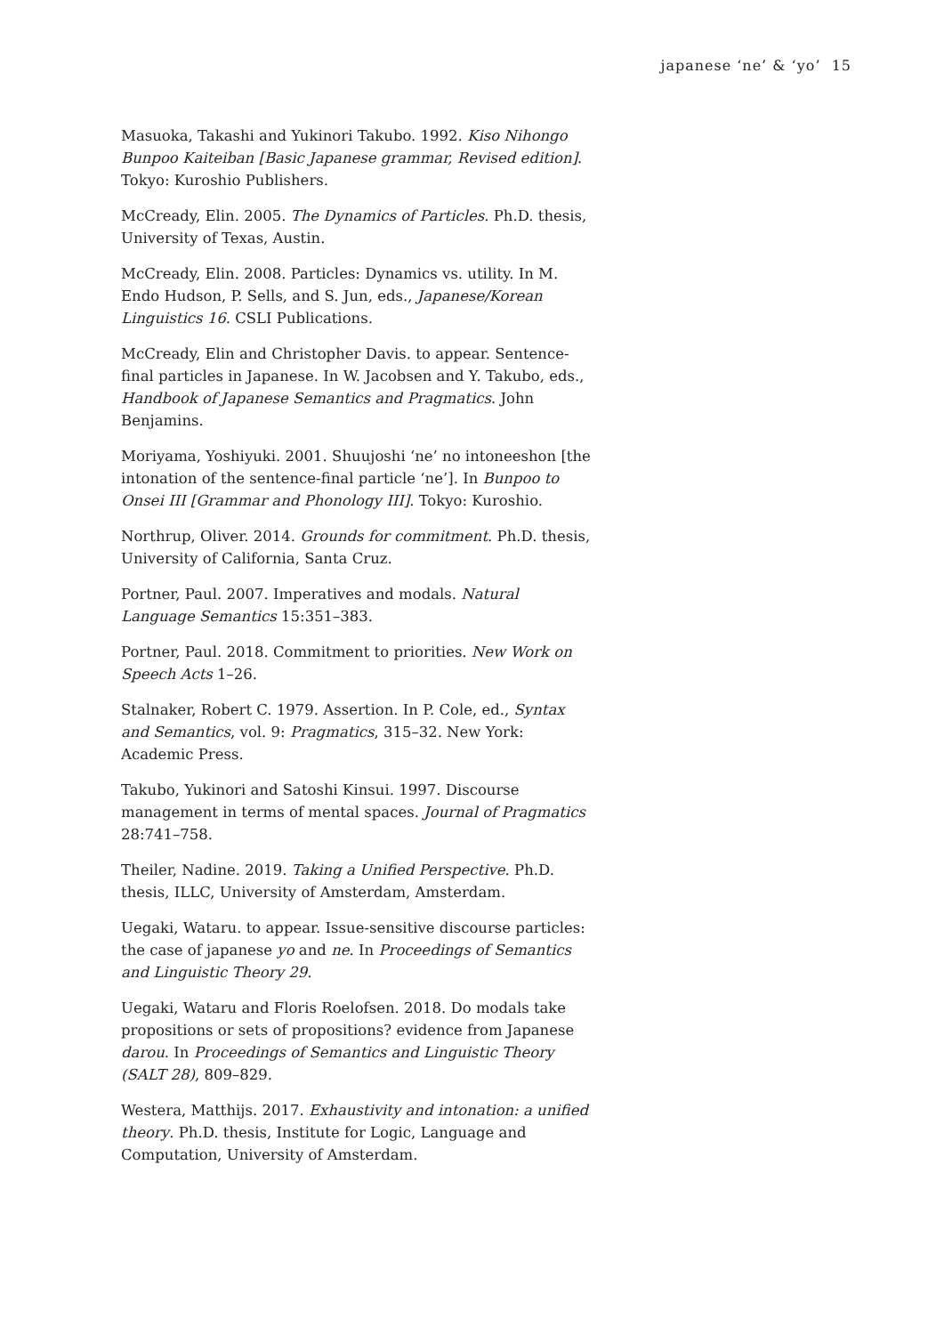japanese ‘ne’ & ‘yo’ 15
Masuoka, Takashi and Yukinori Takubo. 1992. Kiso Nihongo Bunpoo Kaiteiban [Basic Japanese grammar, Revised edition]. Tokyo: Kuroshio Publishers.
McCready, Elin. 2005. The Dynamics of Particles. Ph.D. thesis, University of Texas, Austin.
McCready, Elin. 2008. Particles: Dynamics vs. utility. In M. Endo Hudson, P. Sells, and S. Jun, eds., Japanese/Korean Linguistics 16. CSLI Publications.
McCready, Elin and Christopher Davis. to appear. Sentence-final particles in Japanese. In W. Jacobsen and Y. Takubo, eds., Handbook of Japanese Semantics and Pragmatics. John Benjamins.
Moriyama, Yoshiyuki. 2001. Shuujoshi ‘ne’ no intoneeshon [the intonation of the sentence-final particle ‘ne’]. In Bunpoo to Onsei III [Grammar and Phonology III]. Tokyo: Kuroshio.
Northrup, Oliver. 2014. Grounds for commitment. Ph.D. thesis, University of California, Santa Cruz.
Portner, Paul. 2007. Imperatives and modals. Natural Language Semantics 15:351–383.
Portner, Paul. 2018. Commitment to priorities. New Work on Speech Acts 1–26.
Stalnaker, Robert C. 1979. Assertion. In P. Cole, ed., Syntax and Semantics, vol. 9: Pragmatics, 315–32. New York: Academic Press.
Takubo, Yukinori and Satoshi Kinsui. 1997. Discourse management in terms of mental spaces. Journal of Pragmatics 28:741–758.
Theiler, Nadine. 2019. Taking a Unified Perspective. Ph.D. thesis, ILLC, University of Amsterdam, Amsterdam.
Uegaki, Wataru. to appear. Issue-sensitive discourse particles: the case of japanese yo and ne. In Proceedings of Semantics and Linguistic Theory 29.
Uegaki, Wataru and Floris Roelofsen. 2018. Do modals take propositions or sets of propositions? evidence from Japanese darou. In Proceedings of Semantics and Linguistic Theory (SALT 28), 809–829.
Westera, Matthijs. 2017. Exhaustivity and intonation: a unified theory. Ph.D. thesis, Institute for Logic, Language and Computation, University of Amsterdam.